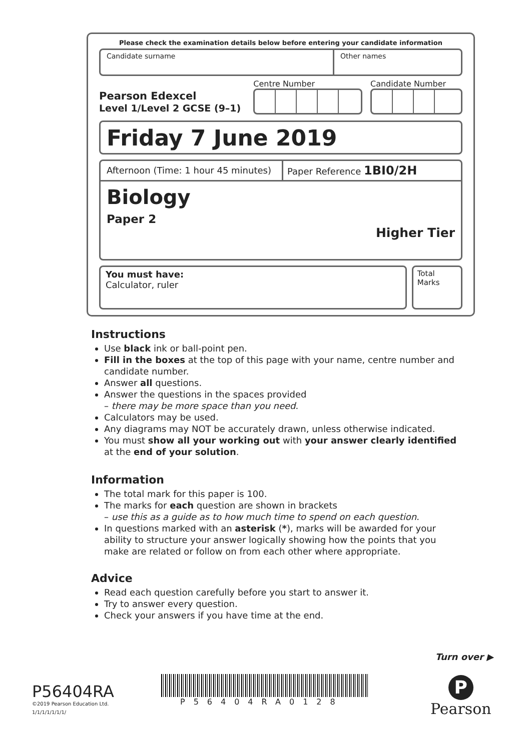Please check the examination details below before entering your candidate information
Candidate surname Other names
Pearson Edexcel
Level 1/Level 2 GCSE (9–1)
Centre Number Candidate Number
Friday 7 June 2019
Afternoon (Time: 1 hour 45 minutes)
Paper Reference 1BI0/2H
Biology
Paper 2
Higher Tier
You must have:
Calculator, ruler
Total Marks
Instructions
Use black ink or ball-point pen.
Fill in the boxes at the top of this page with your name, centre number and candidate number.
Answer all questions.
Answer the questions in the spaces provided
– there may be more space than you need.
Calculators may be used.
Any diagrams may NOT be accurately drawn, unless otherwise indicated.
You must show all your working out with your answer clearly identified at the end of your solution.
Information
The total mark for this paper is 100.
The marks for each question are shown in brackets
– use this as a guide as to how much time to spend on each question.
In questions marked with an asterisk (*), marks will be awarded for your ability to structure your answer logically showing how the points that you make are related or follow on from each other where appropriate.
Advice
Read each question carefully before you start to answer it.
Try to answer every question.
Check your answers if you have time at the end.
Turn over ▶
P56404RA
©2019 Pearson Education Ltd.
1/1/1/1/1/1/1/
P56404RA0128
P
Pearson